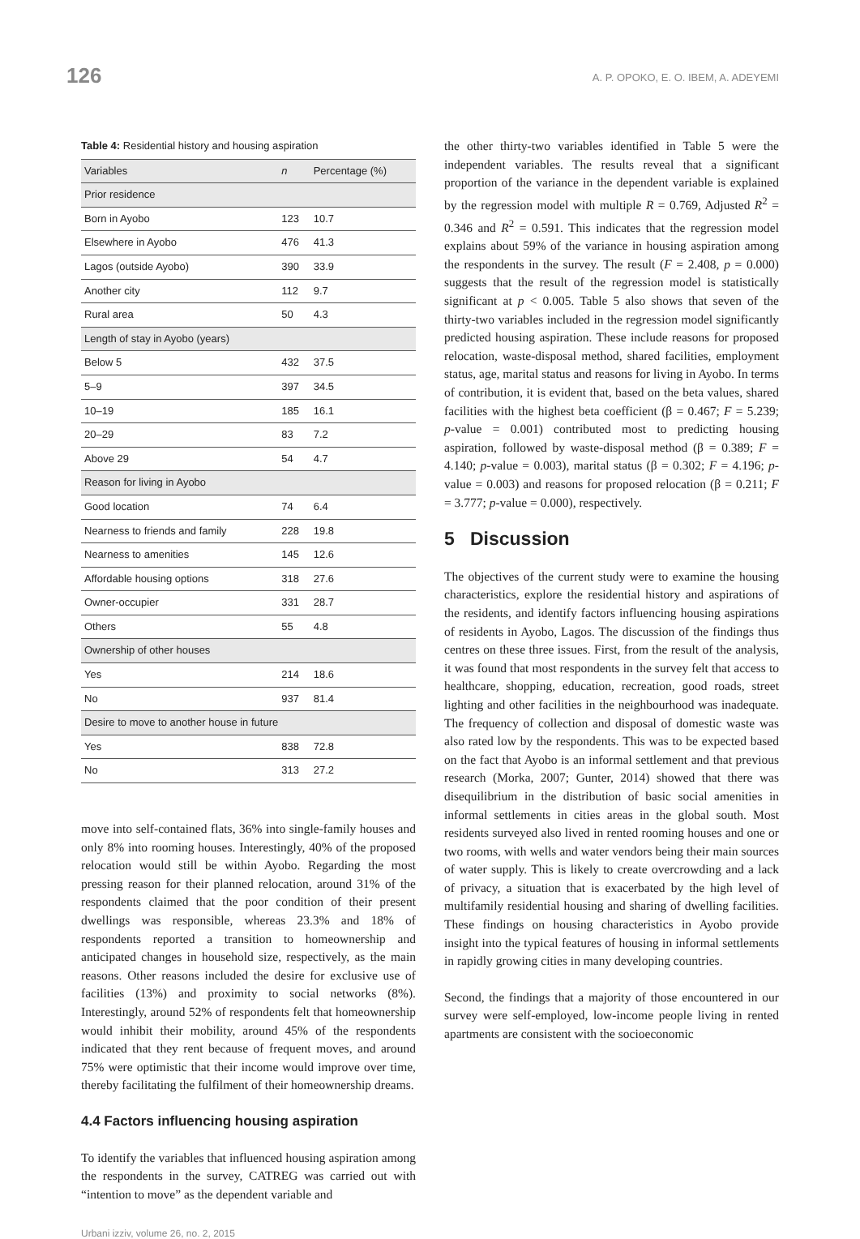126 A. P. OPOKO, E. O. IBEM, A. ADEYEMI
Table 4: Residential history and housing aspiration
| Variables | n | Percentage (%) |
| --- | --- | --- |
| Prior residence | | |
| Born in Ayobo | 123 | 10.7 |
| Elsewhere in Ayobo | 476 | 41.3 |
| Lagos (outside Ayobo) | 390 | 33.9 |
| Another city | 112 | 9.7 |
| Rural area | 50 | 4.3 |
| Length of stay in Ayobo (years) | | |
| Below 5 | 432 | 37.5 |
| 5–9 | 397 | 34.5 |
| 10–19 | 185 | 16.1 |
| 20–29 | 83 | 7.2 |
| Above 29 | 54 | 4.7 |
| Reason for living in Ayobo | | |
| Good location | 74 | 6.4 |
| Nearness to friends and family | 228 | 19.8 |
| Nearness to amenities | 145 | 12.6 |
| Affordable housing options | 318 | 27.6 |
| Owner-occupier | 331 | 28.7 |
| Others | 55 | 4.8 |
| Ownership of other houses | | |
| Yes | 214 | 18.6 |
| No | 937 | 81.4 |
| Desire to move to another house in future | | |
| Yes | 838 | 72.8 |
| No | 313 | 27.2 |
move into self-contained flats, 36% into single-family houses and only 8% into rooming houses. Interestingly, 40% of the proposed relocation would still be within Ayobo. Regarding the most pressing reason for their planned relocation, around 31% of the respondents claimed that the poor condition of their present dwellings was responsible, whereas 23.3% and 18% of respondents reported a transition to homeownership and anticipated changes in household size, respectively, as the main reasons. Other reasons included the desire for exclusive use of facilities (13%) and proximity to social networks (8%). Interestingly, around 52% of respondents felt that homeownership would inhibit their mobility, around 45% of the respondents indicated that they rent because of frequent moves, and around 75% were optimistic that their income would improve over time, thereby facilitating the fulfilment of their homeownership dreams.
4.4 Factors influencing housing aspiration
To identify the variables that influenced housing aspiration among the respondents in the survey, CATREG was carried out with “intention to move” as the dependent variable and
the other thirty-two variables identified in Table 5 were the independent variables. The results reveal that a significant proportion of the variance in the dependent variable is explained by the regression model with multiple R = 0.769, Adjusted R<sup>2</sup> = 0.346 and R<sup>2</sup> = 0.591. This indicates that the regression model explains about 59% of the variance in housing aspiration among the respondents in the survey. The result (F = 2.408, p = 0.000) suggests that the result of the regression model is statistically significant at p < 0.005. Table 5 also shows that seven of the thirty-two variables included in the regression model significantly predicted housing aspiration. These include reasons for proposed relocation, waste-disposal method, shared facilities, employment status, age, marital status and reasons for living in Ayobo. In terms of contribution, it is evident that, based on the beta values, shared facilities with the highest beta coefficient (β = 0.467; F = 5.239; p-value = 0.001) contributed most to predicting housing aspiration, followed by waste-disposal method (β = 0.389; F = 4.140; p-value = 0.003), marital status (β = 0.302; F = 4.196; p-value = 0.003) and reasons for proposed relocation (β = 0.211; F = 3.777; p-value = 0.000), respectively.
5 Discussion
The objectives of the current study were to examine the housing characteristics, explore the residential history and aspirations of the residents, and identify factors influencing housing aspirations of residents in Ayobo, Lagos. The discussion of the findings thus centres on these three issues. First, from the result of the analysis, it was found that most respondents in the survey felt that access to healthcare, shopping, education, recreation, good roads, street lighting and other facilities in the neighbourhood was inadequate. The frequency of collection and disposal of domestic waste was also rated low by the respondents. This was to be expected based on the fact that Ayobo is an informal settlement and that previous research (Morka, 2007; Gunter, 2014) showed that there was disequilibrium in the distribution of basic social amenities in informal settlements in cities areas in the global south. Most residents surveyed also lived in rented rooming houses and one or two rooms, with wells and water vendors being their main sources of water supply. This is likely to create overcrowding and a lack of privacy, a situation that is exacerbated by the high level of multifamily residential housing and sharing of dwelling facilities. These findings on housing characteristics in Ayobo provide insight into the typical features of housing in informal settlements in rapidly growing cities in many developing countries.
Second, the findings that a majority of those encountered in our survey were self-employed, low-income people living in rented apartments are consistent with the socioeconomic
Urbani izziv, volume 26, no. 2, 2015